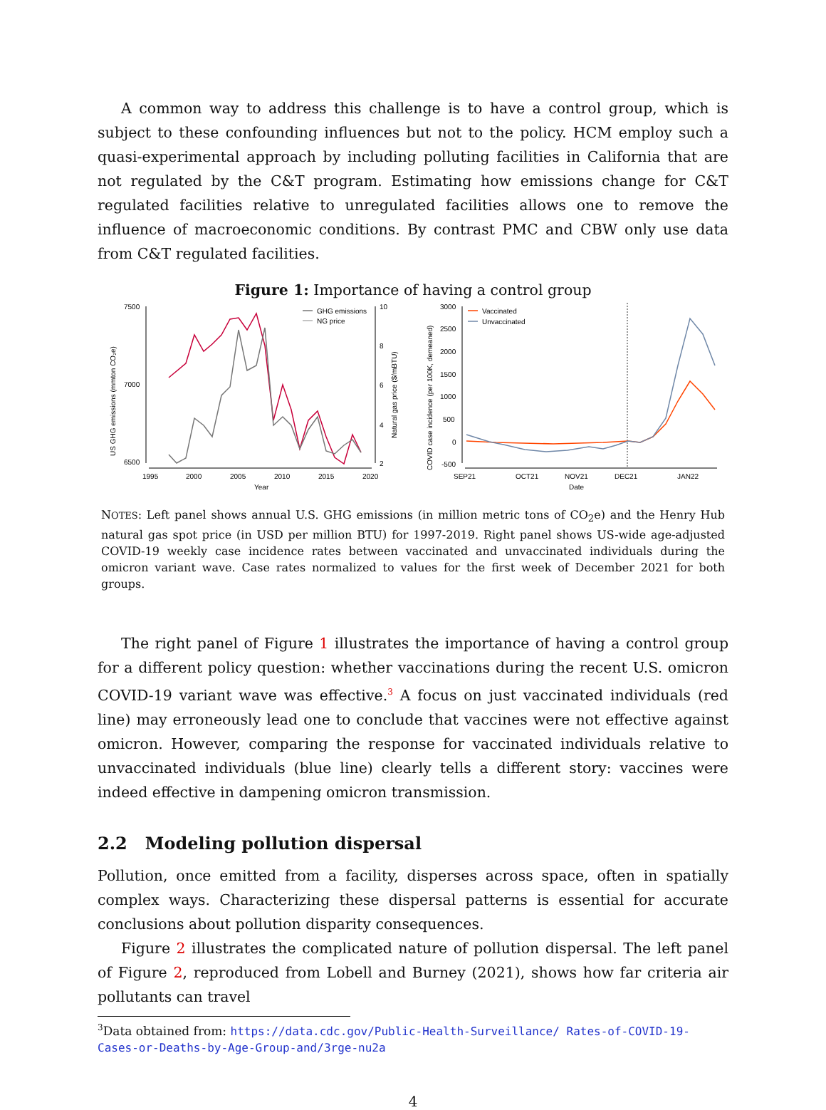A common way to address this challenge is to have a control group, which is subject to these confounding influences but not to the policy. HCM employ such a quasi-experimental approach by including polluting facilities in California that are not regulated by the C&T program. Estimating how emissions change for C&T regulated facilities relative to unregulated facilities allows one to remove the influence of macroeconomic conditions. By contrast PMC and CBW only use data from C&T regulated facilities.
Figure 1: Importance of having a control group
US GHG emissions (mmton CO₂e)
7500
7000
6500
1995
2000
2005
2010
2015
2020
Year
10
8
6
4
2
Natural gas price ($/mBTU)
GHG emissions
NG price
COVID case incidence (per 100K, demeaned)
3000
2500
2000
1500
1000
500
0
-500
SEP21
OCT21
NOV21
DEC21
JAN22
Date
Vaccinated
Unvaccinated
NOTES: Left panel shows annual U.S. GHG emissions (in million metric tons of CO<sub>2</sub>e) and the Henry Hub natural gas spot price (in USD per million BTU) for 1997-2019. Right panel shows US-wide age-adjusted COVID-19 weekly case incidence rates between vaccinated and unvaccinated individuals during the omicron variant wave. Case rates normalized to values for the first week of December 2021 for both groups.
The right panel of Figure 1 illustrates the importance of having a control group for a different policy question: whether vaccinations during the recent U.S. omicron COVID-19 variant wave was effective.<sup>3</sup> A focus on just vaccinated individuals (red line) may erroneously lead one to conclude that vaccines were not effective against omicron. However, comparing the response for vaccinated individuals relative to unvaccinated individuals (blue line) clearly tells a different story: vaccines were indeed effective in dampening omicron transmission.
2.2 Modeling pollution dispersal
Pollution, once emitted from a facility, disperses across space, often in spatially complex ways. Characterizing these dispersal patterns is essential for accurate conclusions about pollution disparity consequences.
Figure 2 illustrates the complicated nature of pollution dispersal. The left panel of Figure 2, reproduced from Lobell and Burney (2021), shows how far criteria air pollutants can travel
<sup>3</sup> Data obtained from: https://data.cdc.gov/Public-Health-Surveillance/ Rates-of-COVID-19-Cases-or-Deaths-by-Age-Group-and/3rge-nu2a
4